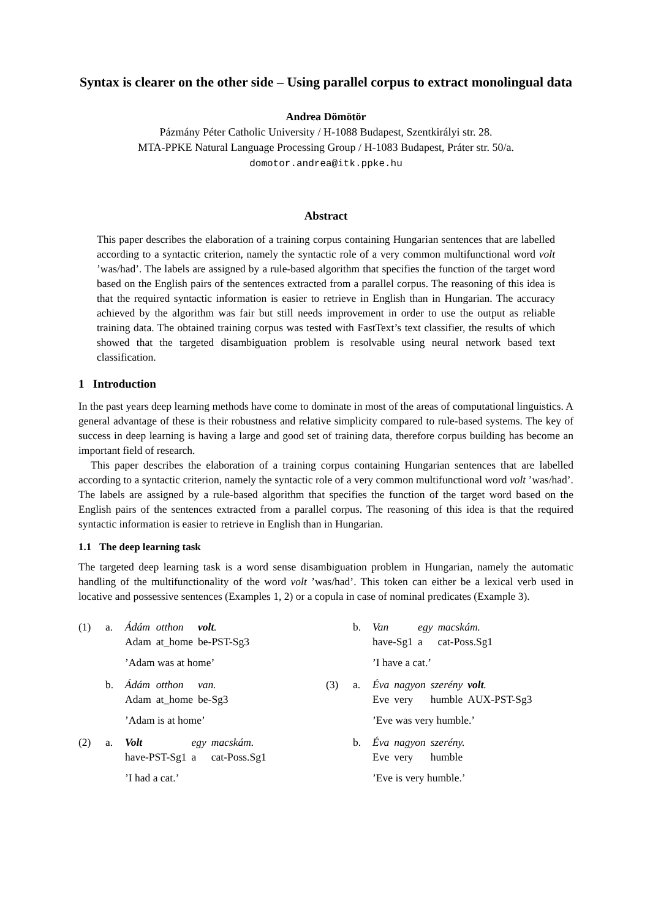Syntax is clearer on the other side – Using parallel corpus to extract monolingual data
Andrea Dömötör
Pázmány Péter Catholic University / H-1088 Budapest, Szentkirályi str. 28.
MTA-PPKE Natural Language Processing Group / H-1083 Budapest, Práter str. 50/a.
domotor.andrea@itk.ppke.hu
Abstract
This paper describes the elaboration of a training corpus containing Hungarian sentences that are labelled according to a syntactic criterion, namely the syntactic role of a very common multifunctional word volt ’was/had’. The labels are assigned by a rule-based algorithm that specifies the function of the target word based on the English pairs of the sentences extracted from a parallel corpus. The reasoning of this idea is that the required syntactic information is easier to retrieve in English than in Hungarian. The accuracy achieved by the algorithm was fair but still needs improvement in order to use the output as reliable training data. The obtained training corpus was tested with FastText’s text classifier, the results of which showed that the targeted disambiguation problem is resolvable using neural network based text classification.
1 Introduction
In the past years deep learning methods have come to dominate in most of the areas of computational linguistics. A general advantage of these is their robustness and relative simplicity compared to rule-based systems. The key of success in deep learning is having a large and good set of training data, therefore corpus building has become an important field of research.
This paper describes the elaboration of a training corpus containing Hungarian sentences that are labelled according to a syntactic criterion, namely the syntactic role of a very common multifunctional word volt ’was/had’. The labels are assigned by a rule-based algorithm that specifies the function of the target word based on the English pairs of the sentences extracted from a parallel corpus. The reasoning of this idea is that the required syntactic information is easier to retrieve in English than in Hungarian.
1.1 The deep learning task
The targeted deep learning task is a word sense disambiguation problem in Hungarian, namely the automatic handling of the multifunctionality of the word volt ’was/had’. This token can either be a lexical verb used in locative and possessive sentences (Examples 1, 2) or a copula in case of nominal predicates (Example 3).
(1) a.
| Ádám | otthon | volt . |
| Adam | at_home | be-PST-Sg3 |
’Adam was at home’
b.
| Ádám | otthon | van. |
| Adam | at_home | be-Sg3 |
’Adam is at home’
(2) a.
| Volt | egy | macskám. |
| have-PST-Sg1 | a | cat-Poss.Sg1 |
’I had a cat.’
b.
| Van | egy | macskám. |
| have-Sg1 | a | cat-Poss.Sg1 |
’I have a cat.’
(3) a.
| Éva | nagyon | szerény | volt . |
| Eve | very | humble | AUX-PST-Sg3 |
’Eve was very humble.’
b.
| Éva | nagyon | szerény. |
| Eve | very | humble |
’Eve is very humble.’